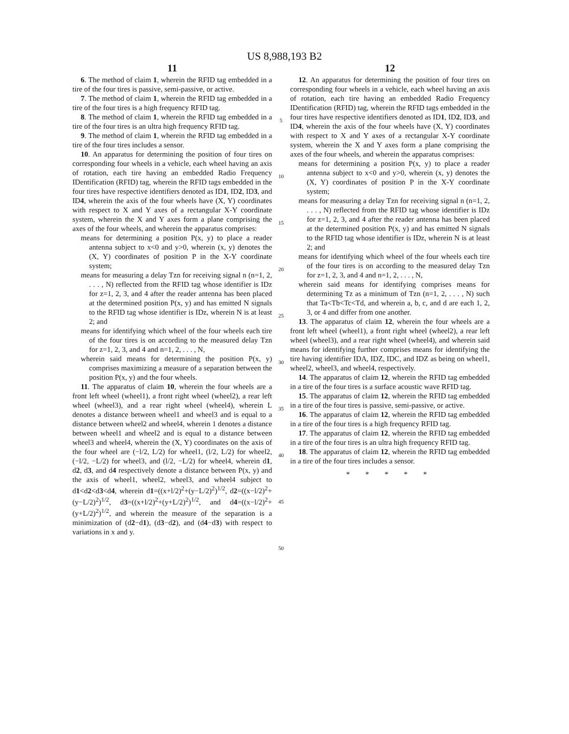US 8,988,193 B2
11
6. The method of claim 1, wherein the RFID tag embedded in a tire of the four tires is passive, semi-passive, or active.
7. The method of claim 1, wherein the RFID tag embedded in a tire of the four tires is a high frequency RFID tag.
8. The method of claim 1, wherein the RFID tag embedded in a tire of the four tires is an ultra high frequency RFID tag.
9. The method of claim 1, wherein the RFID tag embedded in a tire of the four tires includes a sensor.
10. An apparatus for determining the position of four tires on corresponding four wheels in a vehicle, each wheel having an axis of rotation, each tire having an embedded Radio Frequency IDentification (RFID) tag, wherein the RFID tags embedded in the four tires have respective identifiers denoted as ID1, ID2, ID3, and ID4, wherein the axis of the four wheels have (X, Y) coordinates with respect to X and Y axes of a rectangular X-Y coordinate system, wherein the X and Y axes form a plane comprising the axes of the four wheels, and wherein the apparatus comprises:
means for determining a position P(x, y) to place a reader antenna subject to x<0 and y>0, wherein (x, y) denotes the (X, Y) coordinates of position P in the X-Y coordinate system;
means for measuring a delay Tzn for receiving signal n (n=1, 2, . . . , N) reflected from the RFID tag whose identifier is IDz for z=1, 2, 3, and 4 after the reader antenna has been placed at the determined position P(x, y) and has emitted N signals to the RFID tag whose identifier is IDz, wherein N is at least 2; and
means for identifying which wheel of the four wheels each tire of the four tires is on according to the measured delay Tzn for z=1, 2, 3, and 4 and n=1, 2, . . . , N,
wherein said means for determining the position P(x, y) comprises maximizing a measure of a separation between the position P(x, y) and the four wheels.
11. The apparatus of claim 10, wherein the four wheels are a front left wheel (wheel1), a front right wheel (wheel2), a rear left wheel (wheel3), and a rear right wheel (wheel4), wherein L denotes a distance between wheel1 and wheel3 and is equal to a distance between wheel2 and wheel4, wherein 1 denotes a distance between wheel1 and wheel2 and is equal to a distance between wheel3 and wheel4, wherein the (X, Y) coordinates on the axis of the four wheel are (−l/2, L/2) for wheel1, (l/2, L/2) for wheel2, (−l/2, −L/2) for wheel3, and (l/2, −L/2) for wheel4, wherein d1, d2, d3, and d4 respectively denote a distance between P(x, y) and the axis of wheel1, wheel2, wheel3, and wheel4 subject to d1<d2<d3<d4, wherein d1=((x+l/2)<sup>2</sup>+(y−L/2)<sup>2</sup>)<sup>1/2</sup>, d2=((x−l/2)<sup>2</sup>+(y−L/2)<sup>2</sup>)<sup>1/2</sup>, d3=((x+l/2)<sup>2</sup>+(y+L/2)<sup>2</sup>)<sup>1/2</sup>, and d4=((x−l/2)<sup>2</sup>+(y+L/2)<sup>2</sup>)<sup>1/2</sup>, and wherein the measure of the separation is a minimization of (d2−d1), (d3−d2), and (d4−d3) with respect to variations in x and y.
5
10
15
20
25
30
35
40
45
50
12
12. An apparatus for determining the position of four tires on corresponding four wheels in a vehicle, each wheel having an axis of rotation, each tire having an embedded Radio Frequency IDentification (RFID) tag, wherein the RFID tags embedded in the four tires have respective identifiers denoted as ID1, ID2, ID3, and ID4, wherein the axis of the four wheels have (X, Y) coordinates with respect to X and Y axes of a rectangular X-Y coordinate system, wherein the X and Y axes form a plane comprising the axes of the four wheels, and wherein the apparatus comprises:
means for determining a position P(x, y) to place a reader antenna subject to x<0 and y>0, wherein (x, y) denotes the (X, Y) coordinates of position P in the X-Y coordinate system;
means for measuring a delay Tzn for receiving signal n (n=1, 2, . . . , N) reflected from the RFID tag whose identifier is IDz for z=1, 2, 3, and 4 after the reader antenna has been placed at the determined position P(x, y) and has emitted N signals to the RFID tag whose identifier is IDz, wherein N is at least 2; and
means for identifying which wheel of the four wheels each tire of the four tires is on according to the measured delay Tzn for z=1, 2, 3, and 4 and n=1, 2, . . . , N,
wherein said means for identifying comprises means for determining Tz as a minimum of Tzn (n=1, 2, . . . , N) such that Ta<Tb<Tc<Td, and wherein a, b, c, and d are each 1, 2, 3, or 4 and differ from one another.
13. The apparatus of claim 12, wherein the four wheels are a front left wheel (wheel1), a front right wheel (wheel2), a rear left wheel (wheel3), and a rear right wheel (wheel4), and wherein said means for identifying further comprises means for identifying the tire having identifier IDA, IDZ, IDC, and IDZ as being on wheel1, wheel2, wheel3, and wheel4, respectively.
14. The apparatus of claim 12, wherein the RFID tag embedded in a tire of the four tires is a surface acoustic wave RFID tag.
15. The apparatus of claim 12, wherein the RFID tag embedded in a tire of the four tires is passive, semi-passive, or active.
16. The apparatus of claim 12, wherein the RFID tag embedded in a tire of the four tires is a high frequency RFID tag.
17. The apparatus of claim 12, wherein the RFID tag embedded in a tire of the four tires is an ultra high frequency RFID tag.
18. The apparatus of claim 12, wherein the RFID tag embedded in a tire of the four tires includes a sensor.
* * * * *